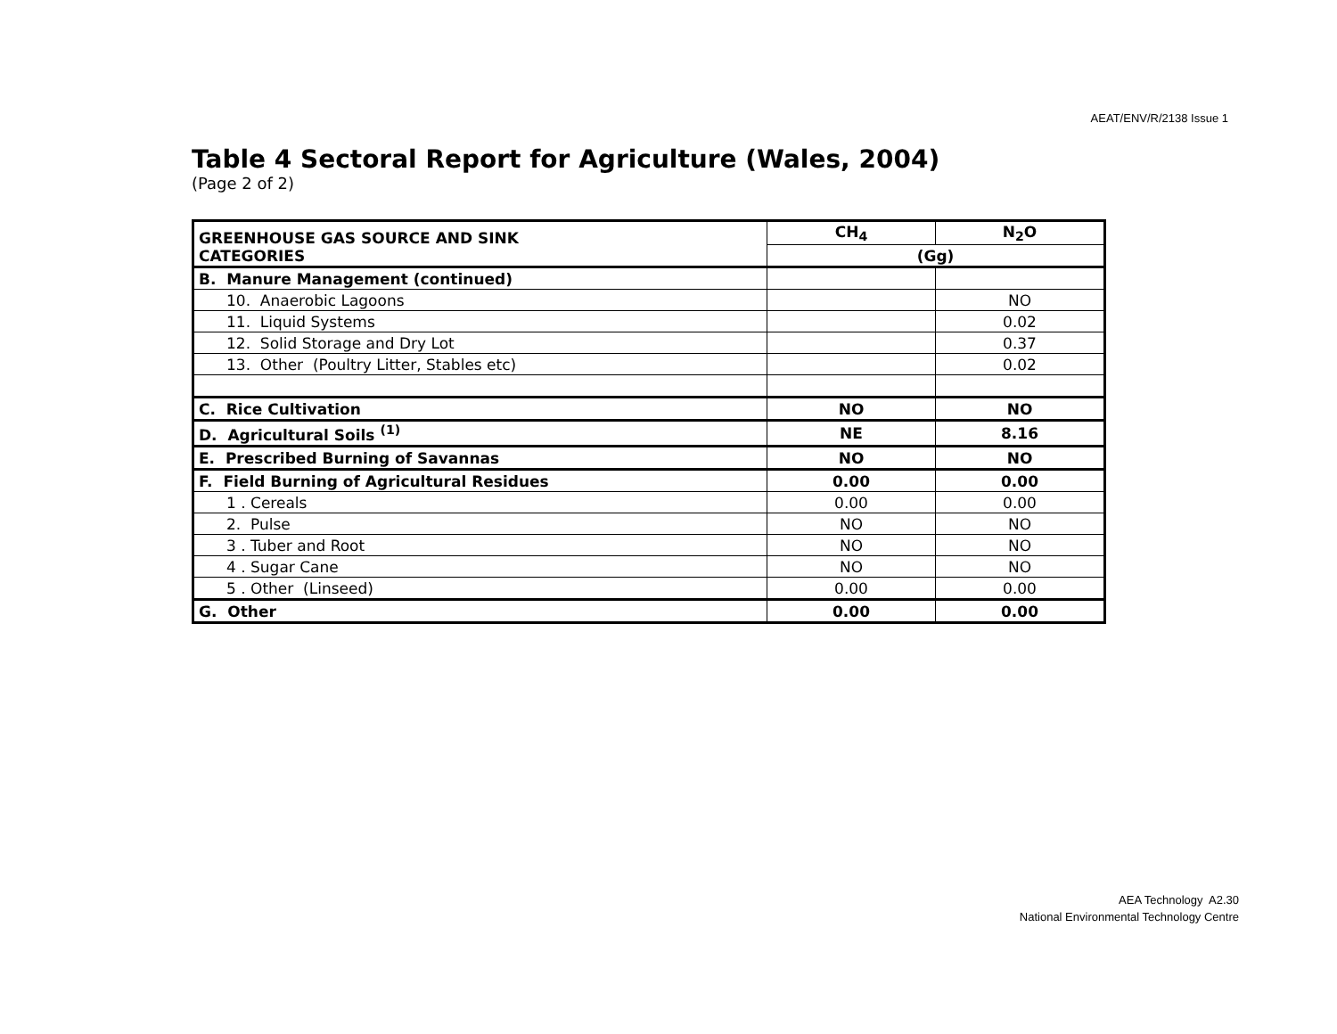AEAT/ENV/R/2138 Issue 1
Table 4 Sectoral Report for Agriculture (Wales, 2004)
(Page 2 of 2)
| GREENHOUSE GAS SOURCE AND SINK CATEGORIES | CH<sub>4</sub> | N<sub>2</sub>O |
| --- | --- | --- |
| | (Gg) | |
| B. Manure Management (continued) | | |
| 10. Anaerobic Lagoons | | NO |
| 11. Liquid Systems | | 0.02 |
| 12. Solid Storage and Dry Lot | | 0.37 |
| 13. Other (Poultry Litter, Stables etc) | | 0.02 |
| C. Rice Cultivation | NO | NO |
| D. Agricultural Soils <sup>(1)</sup> | NE | 8.16 |
| E. Prescribed Burning of Savannas | NO | NO |
| F. Field Burning of Agricultural Residues | 0.00 | 0.00 |
| 1 . Cereals | 0.00 | 0.00 |
| 2. Pulse | NO | NO |
| 3 . Tuber and Root | NO | NO |
| 4 . Sugar Cane | NO | NO |
| 5 . Other (Linseed) | 0.00 | 0.00 |
| G. Other | 0.00 | 0.00 |
AEA Technology A2.30
National Environmental Technology Centre